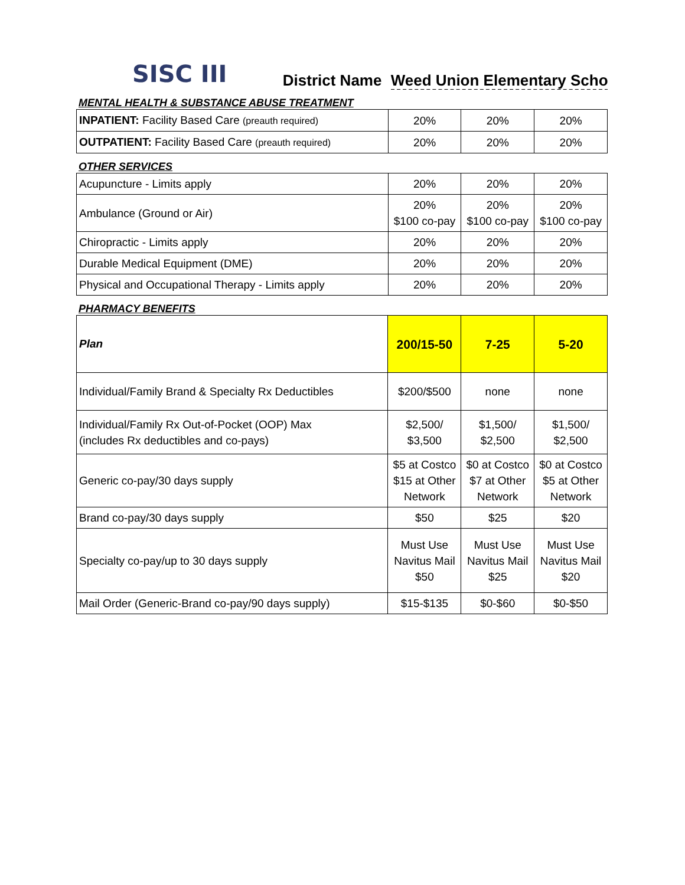SISC III
District Name Weed Union Elementary Scho
MENTAL HEALTH & SUBSTANCE ABUSE TREATMENT
| INPATIENT: Facility Based Care (preauth required) | 20% | 20% | 20% |
| OUTPATIENT: Facility Based Care (preauth required) | 20% | 20% | 20% |
OTHER SERVICES
| Acupuncture - Limits apply | 20% | 20% | 20% |
| Ambulance (Ground or Air) | 20% $100 co-pay | 20% $100 co-pay | 20% $100 co-pay |
| Chiropractic - Limits apply | 20% | 20% | 20% |
| Durable Medical Equipment (DME) | 20% | 20% | 20% |
| Physical and Occupational Therapy - Limits apply | 20% | 20% | 20% |
PHARMACY BENEFITS
| Plan | 200/15-50 | 7-25 | 5-20 |
| Individual/Family Brand & Specialty Rx Deductibles | $200/$500 | none | none |
| Individual/Family Rx Out-of-Pocket (OOP) Max (includes Rx deductibles and co-pays) | $2,500/ $3,500 | $1,500/ $2,500 | $1,500/ $2,500 |
| Generic co-pay/30 days supply | $5 at Costco $15 at Other Network | $0 at Costco $7 at Other Network | $0 at Costco $5 at Other Network |
| Brand co-pay/30 days supply | $50 | $25 | $20 |
| Specialty co-pay/up to 30 days supply | Must Use Navitus Mail $50 | Must Use Navitus Mail $25 | Must Use Navitus Mail $20 |
| Mail Order (Generic-Brand co-pay/90 days supply) | $15-$135 | $0-$60 | $0-$50 |